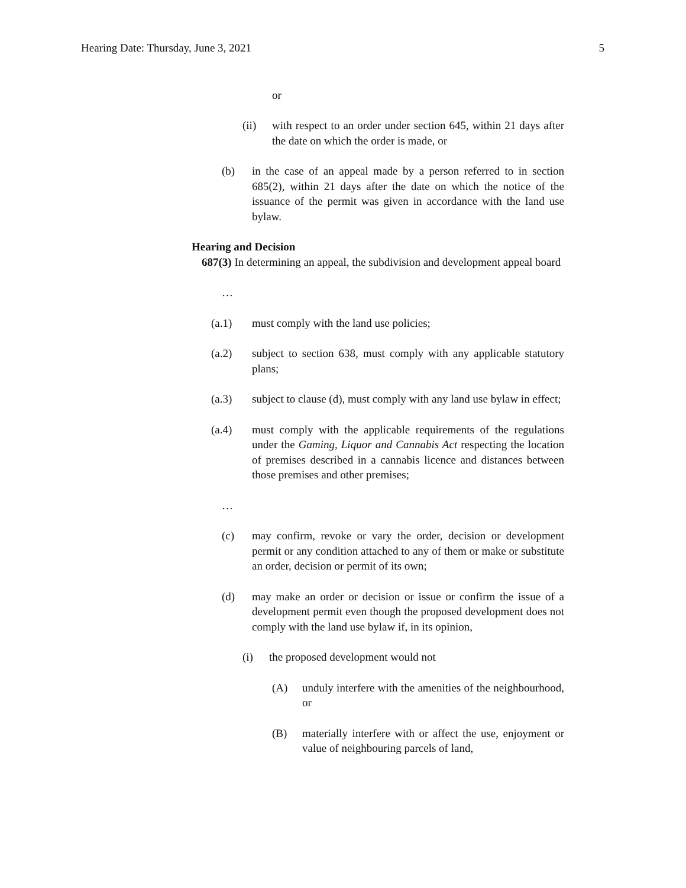Hearing Date: Thursday, June 3, 2021 5
or
(ii) with respect to an order under section 645, within 21 days after the date on which the order is made, or
(b) in the case of an appeal made by a person referred to in section 685(2), within 21 days after the date on which the notice of the issuance of the permit was given in accordance with the land use bylaw.
Hearing and Decision
687(3) In determining an appeal, the subdivision and development appeal board
…
(a.1) must comply with the land use policies;
(a.2) subject to section 638, must comply with any applicable statutory plans;
(a.3) subject to clause (d), must comply with any land use bylaw in effect;
(a.4) must comply with the applicable requirements of the regulations under the Gaming, Liquor and Cannabis Act respecting the location of premises described in a cannabis licence and distances between those premises and other premises;
…
(c) may confirm, revoke or vary the order, decision or development permit or any condition attached to any of them or make or substitute an order, decision or permit of its own;
(d) may make an order or decision or issue or confirm the issue of a development permit even though the proposed development does not comply with the land use bylaw if, in its opinion,
(i) the proposed development would not
(A) unduly interfere with the amenities of the neighbourhood, or
(B) materially interfere with or affect the use, enjoyment or value of neighbouring parcels of land,